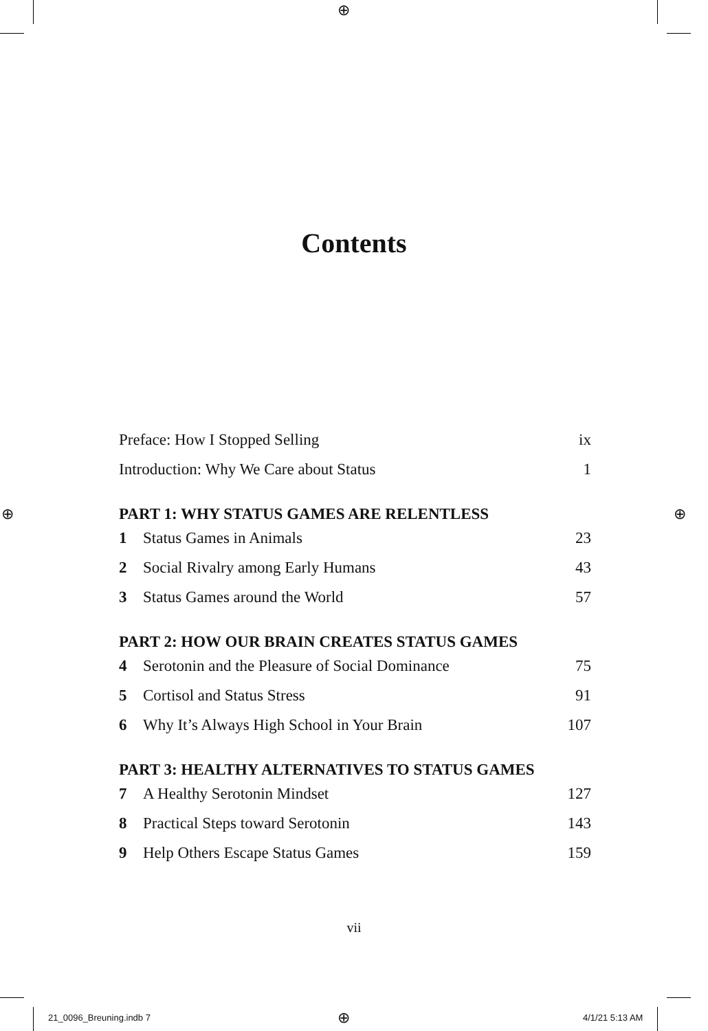⊕
⊕ ⊕
⊕
Contents
Preface: How I Stopped Selling ix
Introduction: Why We Care about Status 1
PART 1: WHY STATUS GAMES ARE RELENTLESS
1 Status Games in Animals 23
2 Social Rivalry among Early Humans 43
3 Status Games around the World 57
PART 2: HOW OUR BRAIN CREATES STATUS GAMES
4 Serotonin and the Pleasure of Social Dominance 75
5 Cortisol and Status Stress 91
6 Why It’s Always High School in Your Brain 107
PART 3: HEALTHY ALTERNATIVES TO STATUS GAMES
7 A Healthy Serotonin Mindset 127
8 Practical Steps toward Serotonin 143
9 Help Others Escape Status Games 159
vii
21_0096_Breuning.indb 7 4/1/21 5:13 AM